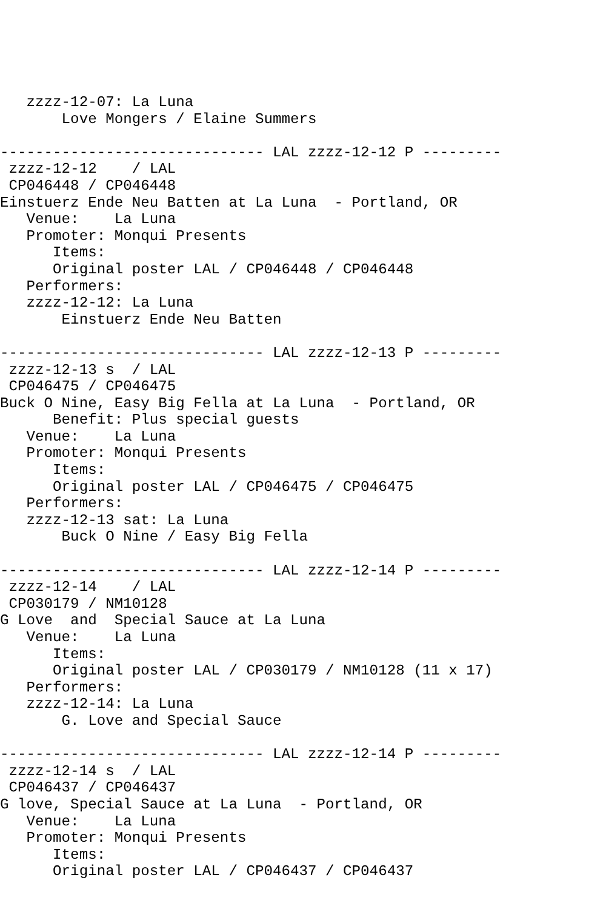zzzz-12-07: La Luna
       Love Mongers / Elaine Summers

------------------------------ LAL zzzz-12-12 P ---------
 zzzz-12-12    / LAL
 CP046448 / CP046448
Einstuerz Ende Neu Batten at La Luna  - Portland, OR
   Venue:    La Luna
   Promoter: Monqui Presents
      Items:
      Original poster LAL / CP046448 / CP046448
   Performers:
   zzzz-12-12: La Luna
       Einstuerz Ende Neu Batten

------------------------------ LAL zzzz-12-13 P ---------
 zzzz-12-13 s  / LAL
 CP046475 / CP046475
Buck O Nine, Easy Big Fella at La Luna  - Portland, OR
      Benefit: Plus special guests
   Venue:    La Luna
   Promoter: Monqui Presents
      Items:
      Original poster LAL / CP046475 / CP046475
   Performers:
   zzzz-12-13 sat: La Luna
       Buck O Nine / Easy Big Fella

------------------------------ LAL zzzz-12-14 P ---------
 zzzz-12-14    / LAL
 CP030179 / NM10128
G Love  and  Special Sauce at La Luna
   Venue:    La Luna
      Items:
      Original poster LAL / CP030179 / NM10128 (11 x 17)
   Performers:
   zzzz-12-14: La Luna
       G. Love and Special Sauce

------------------------------ LAL zzzz-12-14 P ---------
 zzzz-12-14 s  / LAL
 CP046437 / CP046437
G love, Special Sauce at La Luna  - Portland, OR
   Venue:    La Luna
   Promoter: Monqui Presents
      Items:
      Original poster LAL / CP046437 / CP046437